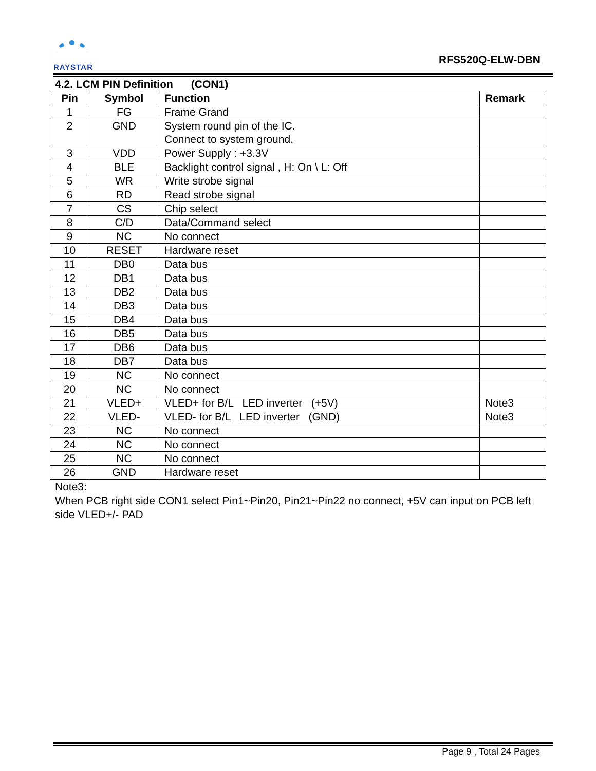RAYSTAR
RFS520Q-ELW-DBN
4.2. LCM PIN Definition (CON1)
| Pin | Symbol | Function | Remark |
| --- | --- | --- | --- |
| 1 | FG | Frame Grand | |
| 2 | GND | System round pin of the IC. Connect to system ground. | |
| 3 | VDD | Power Supply : +3.3V | |
| 4 | BLE | Backlight control signal , H: On \ L: Off | |
| 5 | WR | Write strobe signal | |
| 6 | RD | Read strobe signal | |
| 7 | CS | Chip select | |
| 8 | C/D | Data/Command select | |
| 9 | NC | No connect | |
| 10 | RESET | Hardware reset | |
| 11 | DB0 | Data bus | |
| 12 | DB1 | Data bus | |
| 13 | DB2 | Data bus | |
| 14 | DB3 | Data bus | |
| 15 | DB4 | Data bus | |
| 16 | DB5 | Data bus | |
| 17 | DB6 | Data bus | |
| 18 | DB7 | Data bus | |
| 19 | NC | No connect | |
| 20 | NC | No connect | |
| 21 | VLED+ | VLED+ for B/L LED inverter (+5V) | Note3 |
| 22 | VLED- | VLED- for B/L LED inverter (GND) | Note3 |
| 23 | NC | No connect | |
| 24 | NC | No connect | |
| 25 | NC | No connect | |
| 26 | GND | Hardware reset | |
Note3:
When PCB right side CON1 select Pin1~Pin20, Pin21~Pin22 no connect, +5V can input on PCB left side VLED+/- PAD
Page 9 , Total 24 Pages